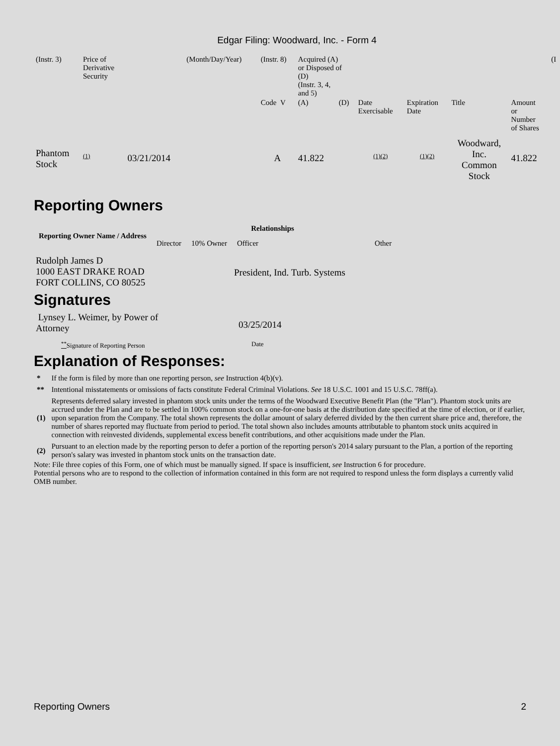Edgar Filing: Woodward, Inc. - Form 4
| (Instr. 3) | Price of Derivative Security | | (Month/Day/Year) | (Instr. 8) | Acquired (A) or Disposed of (D) (Instr. 3, 4, and 5) | | | | | | (I |
| | | | | Code V | (A) | (D) | Date Exercisable | Expiration Date | Title | Amount or Number of Shares | |
| Phantom Stock | <sup>(1)</sup> | 03/21/2014 | | A | 41.822 | | <sup>(1)(2)</sup> | <sup>(1)(2)</sup> | Woodward, Inc. Common Stock | 41.822 | |
Reporting Owners
| Reporting Owner Name / Address | Relationships | | | |
| --- | --- | --- | --- | --- |
| | Director | 10% Owner | Officer | Other |
| Rudolph James D 1000 EAST DRAKE ROAD FORT COLLINS, CO 80525 | | | President, Ind. Turb. Systems | |
Signatures
| Lynsey L. Weimer, by Power of Attorney | 03/25/2014 |
| <sup>**</sup> Signature of Reporting Person | Date |
Explanation of Responses:
| * | If the form is filed by more than one reporting person, see Instruction 4(b)(v). |
| ** | Intentional misstatements or omissions of facts constitute Federal Criminal Violations. See 18 U.S.C. 1001 and 15 U.S.C. 78ff(a). |
| (1) | Represents deferred salary invested in phantom stock units under the terms of the Woodward Executive Benefit Plan (the "Plan"). Phantom stock units are accrued under the Plan and are to be settled in 100% common stock on a one-for-one basis at the distribution date specified at the time of election, or if earlier, upon separation from the Company. The total shown represents the dollar amount of salary deferred divided by the then current share price and, therefore, the number of shares reported may fluctuate from period to period. The total shown also includes amounts attributable to phantom stock units acquired in connection with reinvested dividends, supplemental excess benefit contributions, and other acquisitions made under the Plan. |
| (2) | Pursuant to an election made by the reporting person to defer a portion of the reporting person's 2014 salary pursuant to the Plan, a portion of the reporting person's salary was invested in phantom stock units on the transaction date. |
Note: File three copies of this Form, one of which must be manually signed. If space is insufficient, see Instruction 6 for procedure.
Potential persons who are to respond to the collection of information contained in this form are not required to respond unless the form displays a currently valid OMB number.
Reporting Owners 2